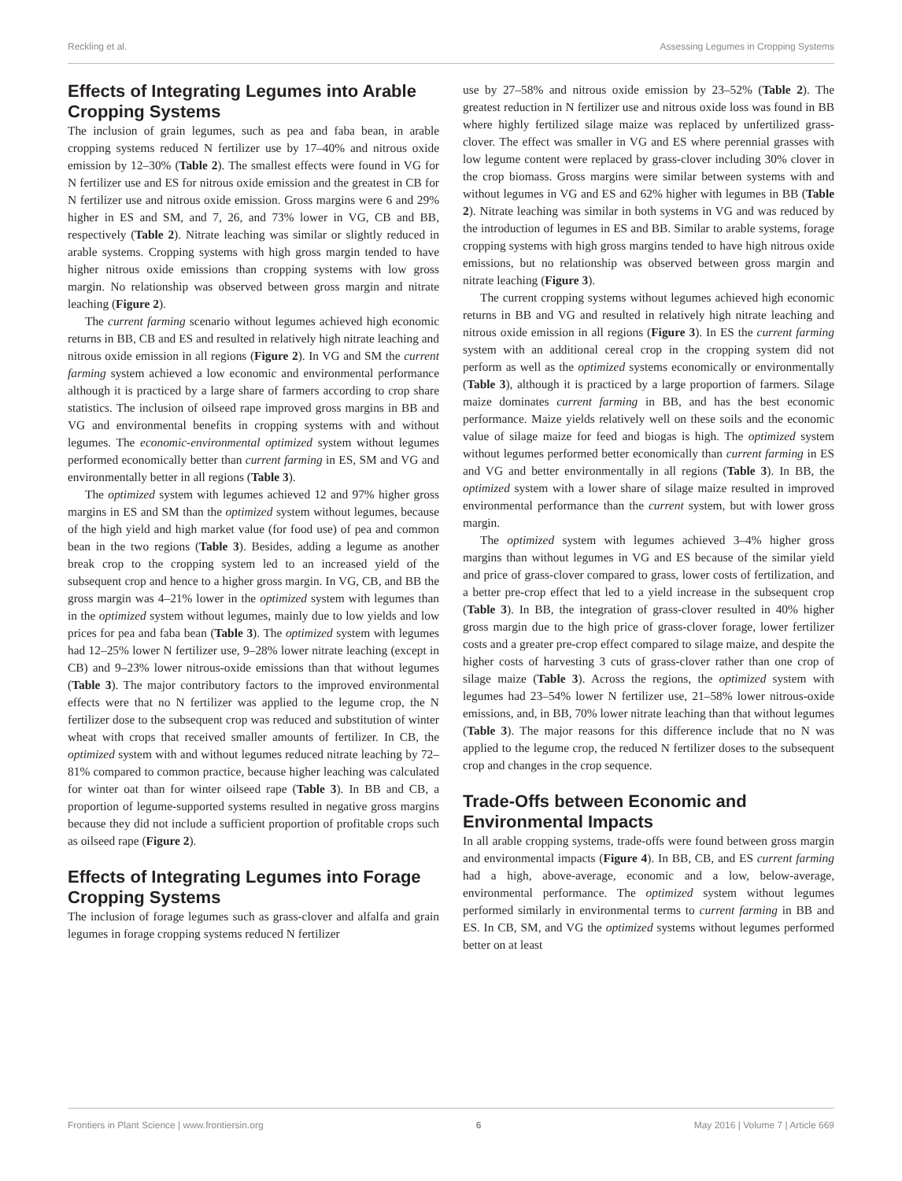Reckling et al. Assessing Legumes in Cropping Systems
Effects of Integrating Legumes into Arable Cropping Systems
The inclusion of grain legumes, such as pea and faba bean, in arable cropping systems reduced N fertilizer use by 17–40% and nitrous oxide emission by 12–30% (Table 2). The smallest effects were found in VG for N fertilizer use and ES for nitrous oxide emission and the greatest in CB for N fertilizer use and nitrous oxide emission. Gross margins were 6 and 29% higher in ES and SM, and 7, 26, and 73% lower in VG, CB and BB, respectively (Table 2). Nitrate leaching was similar or slightly reduced in arable systems. Cropping systems with high gross margin tended to have higher nitrous oxide emissions than cropping systems with low gross margin. No relationship was observed between gross margin and nitrate leaching (Figure 2).
The current farming scenario without legumes achieved high economic returns in BB, CB and ES and resulted in relatively high nitrate leaching and nitrous oxide emission in all regions (Figure 2). In VG and SM the current farming system achieved a low economic and environmental performance although it is practiced by a large share of farmers according to crop share statistics. The inclusion of oilseed rape improved gross margins in BB and VG and environmental benefits in cropping systems with and without legumes. The economic-environmental optimized system without legumes performed economically better than current farming in ES, SM and VG and environmentally better in all regions (Table 3).
The optimized system with legumes achieved 12 and 97% higher gross margins in ES and SM than the optimized system without legumes, because of the high yield and high market value (for food use) of pea and common bean in the two regions (Table 3). Besides, adding a legume as another break crop to the cropping system led to an increased yield of the subsequent crop and hence to a higher gross margin. In VG, CB, and BB the gross margin was 4–21% lower in the optimized system with legumes than in the optimized system without legumes, mainly due to low yields and low prices for pea and faba bean (Table 3). The optimized system with legumes had 12–25% lower N fertilizer use, 9–28% lower nitrate leaching (except in CB) and 9–23% lower nitrous-oxide emissions than that without legumes (Table 3). The major contributory factors to the improved environmental effects were that no N fertilizer was applied to the legume crop, the N fertilizer dose to the subsequent crop was reduced and substitution of winter wheat with crops that received smaller amounts of fertilizer. In CB, the optimized system with and without legumes reduced nitrate leaching by 72–81% compared to common practice, because higher leaching was calculated for winter oat than for winter oilseed rape (Table 3). In BB and CB, a proportion of legume-supported systems resulted in negative gross margins because they did not include a sufficient proportion of profitable crops such as oilseed rape (Figure 2).
Effects of Integrating Legumes into Forage Cropping Systems
The inclusion of forage legumes such as grass-clover and alfalfa and grain legumes in forage cropping systems reduced N fertilizer
use by 27–58% and nitrous oxide emission by 23–52% (Table 2). The greatest reduction in N fertilizer use and nitrous oxide loss was found in BB where highly fertilized silage maize was replaced by unfertilized grass-clover. The effect was smaller in VG and ES where perennial grasses with low legume content were replaced by grass-clover including 30% clover in the crop biomass. Gross margins were similar between systems with and without legumes in VG and ES and 62% higher with legumes in BB (Table 2). Nitrate leaching was similar in both systems in VG and was reduced by the introduction of legumes in ES and BB. Similar to arable systems, forage cropping systems with high gross margins tended to have high nitrous oxide emissions, but no relationship was observed between gross margin and nitrate leaching (Figure 3).
The current cropping systems without legumes achieved high economic returns in BB and VG and resulted in relatively high nitrate leaching and nitrous oxide emission in all regions (Figure 3). In ES the current farming system with an additional cereal crop in the cropping system did not perform as well as the optimized systems economically or environmentally (Table 3), although it is practiced by a large proportion of farmers. Silage maize dominates current farming in BB, and has the best economic performance. Maize yields relatively well on these soils and the economic value of silage maize for feed and biogas is high. The optimized system without legumes performed better economically than current farming in ES and VG and better environmentally in all regions (Table 3). In BB, the optimized system with a lower share of silage maize resulted in improved environmental performance than the current system, but with lower gross margin.
The optimized system with legumes achieved 3–4% higher gross margins than without legumes in VG and ES because of the similar yield and price of grass-clover compared to grass, lower costs of fertilization, and a better pre-crop effect that led to a yield increase in the subsequent crop (Table 3). In BB, the integration of grass-clover resulted in 40% higher gross margin due to the high price of grass-clover forage, lower fertilizer costs and a greater pre-crop effect compared to silage maize, and despite the higher costs of harvesting 3 cuts of grass-clover rather than one crop of silage maize (Table 3). Across the regions, the optimized system with legumes had 23–54% lower N fertilizer use, 21–58% lower nitrous-oxide emissions, and, in BB, 70% lower nitrate leaching than that without legumes (Table 3). The major reasons for this difference include that no N was applied to the legume crop, the reduced N fertilizer doses to the subsequent crop and changes in the crop sequence.
Trade-Offs between Economic and Environmental Impacts
In all arable cropping systems, trade-offs were found between gross margin and environmental impacts (Figure 4). In BB, CB, and ES current farming had a high, above-average, economic and a low, below-average, environmental performance. The optimized system without legumes performed similarly in environmental terms to current farming in BB and ES. In CB, SM, and VG the optimized systems without legumes performed better on at least
Frontiers in Plant Science | www.frontiersin.org 6 May 2016 | Volume 7 | Article 669